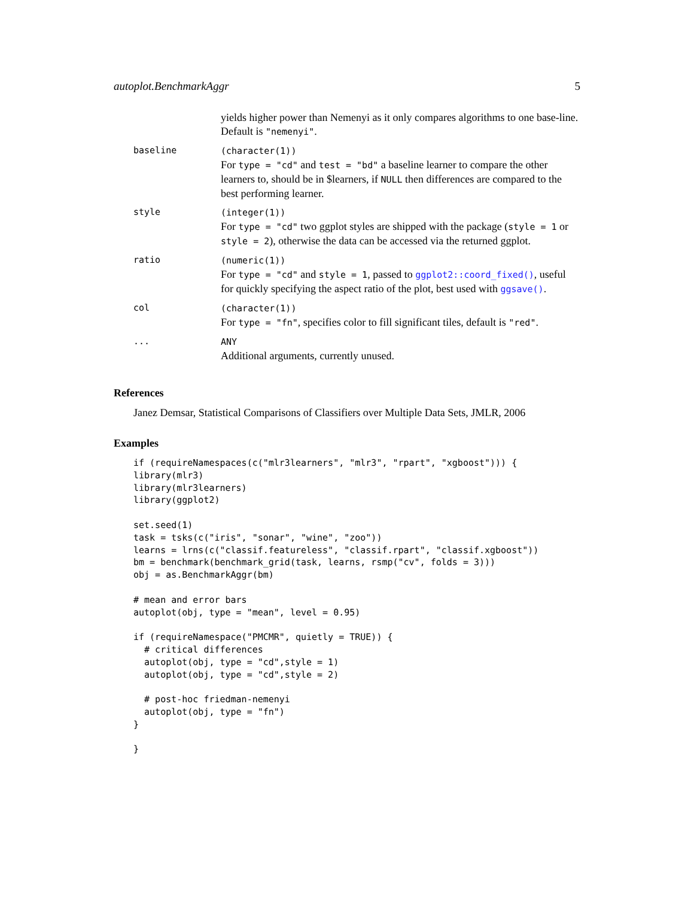autoplot.BenchmarkAggr 5
| | yields higher power than Nemenyi as it only compares algorithms to one base-line. Default is "nemenyi" . |
| baseline | (character(1)) For type = "cd" and test = "bd" a baseline learner to compare the other learners to, should be in $learners, if NULL then differences are compared to the best performing learner. |
| style | (integer(1)) For type = "cd" two ggplot styles are shipped with the package ( style = 1 or style = 2 ), otherwise the data can be accessed via the returned ggplot. |
| ratio | (numeric(1)) For type = "cd" and style = 1 , passed to ggplot2::coord_fixed() , useful for quickly specifying the aspect ratio of the plot, best used with ggsave() . |
| col | (character(1)) For type = "fn" , specifies color to fill significant tiles, default is "red" . |
| ... | ANY Additional arguments, currently unused. |
References
Janez Demsar, Statistical Comparisons of Classifiers over Multiple Data Sets, JMLR, 2006
Examples
if (requireNamespaces(c("mlr3learners", "mlr3", "rpart", "xgboost"))) {
library(mlr3)
library(mlr3learners)
library(ggplot2)

set.seed(1)
task = tsks(c("iris", "sonar", "wine", "zoo"))
learns = lrns(c("classif.featureless", "classif.rpart", "classif.xgboost"))
bm = benchmark(benchmark_grid(task, learns, rsmp("cv", folds = 3)))
obj = as.BenchmarkAggr(bm)

# mean and error bars
autoplot(obj, type = "mean", level = 0.95)

if (requireNamespace("PMCMR", quietly = TRUE)) {
  # critical differences
  autoplot(obj, type = "cd",style = 1)
  autoplot(obj, type = "cd",style = 2)

  # post-hoc friedman-nemenyi
  autoplot(obj, type = "fn")
}

}